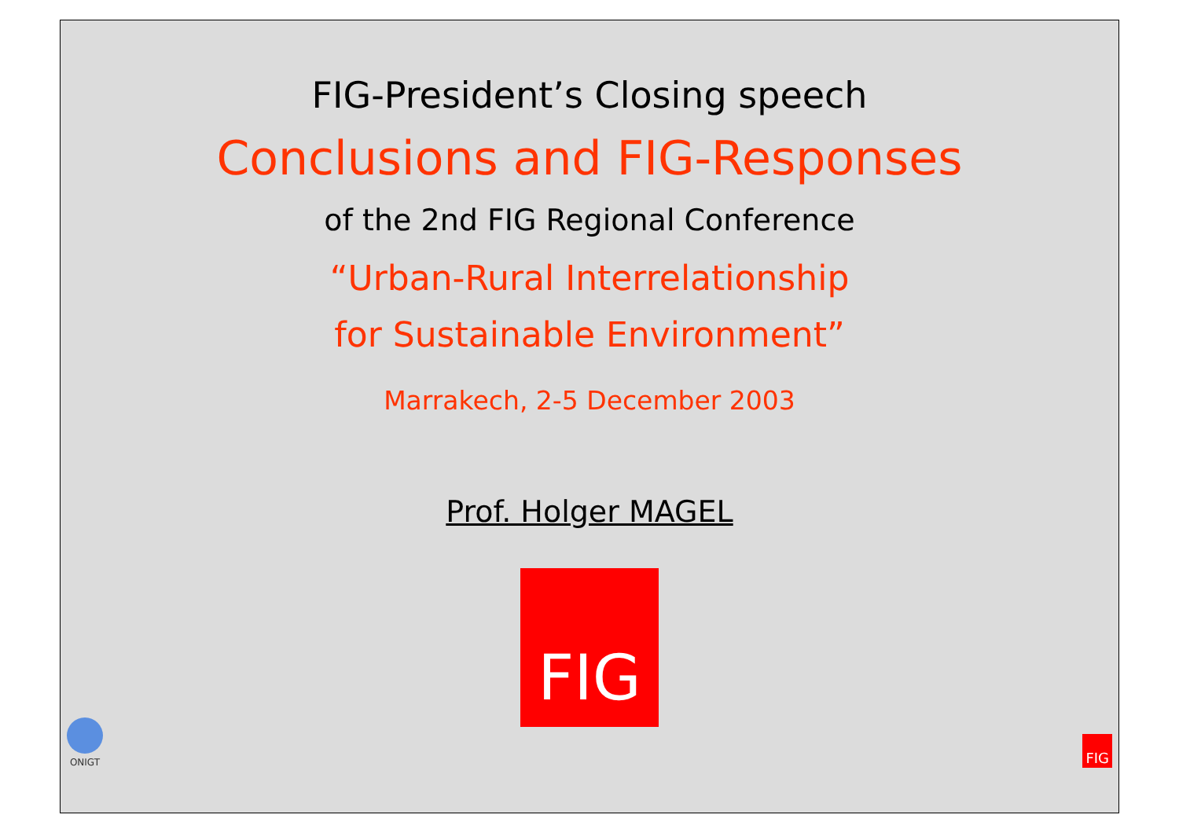FIG-President’s Closing speech
Conclusions and FIG-Responses
of the 2nd FIG Regional Conference
“Urban-Rural Interrelationship
for Sustainable Environment”
Marrakech, 2-5 December 2003
Prof. Holger MAGEL
FIG
ONIGT
FIG